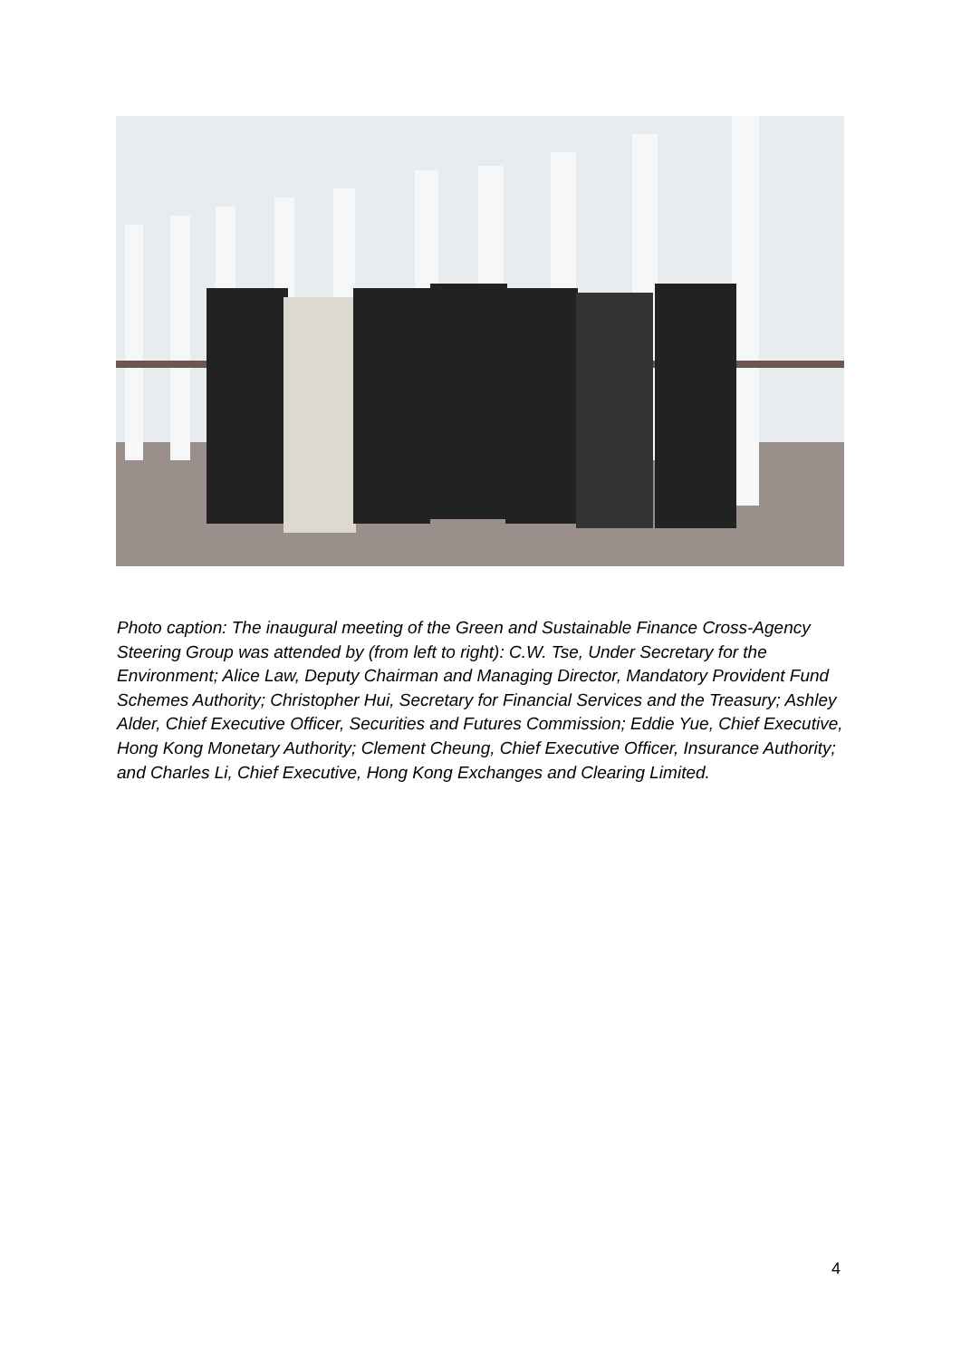Photo caption: The inaugural meeting of the Green and Sustainable Finance Cross-Agency Steering Group was attended by (from left to right): C.W. Tse, Under Secretary for the Environment; Alice Law, Deputy Chairman and Managing Director, Mandatory Provident Fund Schemes Authority; Christopher Hui, Secretary for Financial Services and the Treasury; Ashley Alder, Chief Executive Officer, Securities and Futures Commission; Eddie Yue, Chief Executive, Hong Kong Monetary Authority; Clement Cheung, Chief Executive Officer, Insurance Authority; and Charles Li, Chief Executive, Hong Kong Exchanges and Clearing Limited.
4